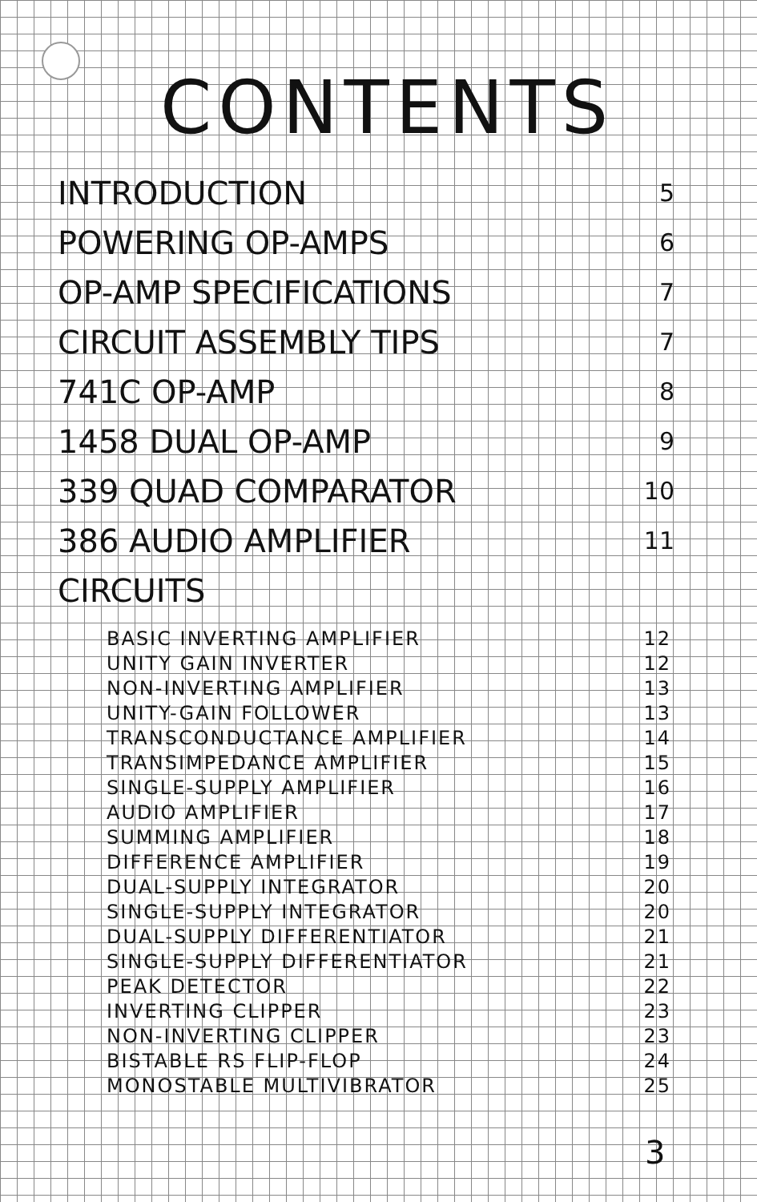CONTENTS
INTRODUCTION 5
POWERING OP-AMPS 6
OP-AMP SPECIFICATIONS 7
CIRCUIT ASSEMBLY TIPS 7
741C OP-AMP 8
1458 DUAL OP-AMP 9
339 QUAD COMPARATOR 10
386 AUDIO AMPLIFIER 11
CIRCUITS
BASIC INVERTING AMPLIFIER 12
UNITY GAIN INVERTER 12
NON-INVERTING AMPLIFIER 13
UNITY-GAIN FOLLOWER 13
TRANSCONDUCTANCE AMPLIFIER 14
TRANSIMPEDANCE AMPLIFIER 15
SINGLE-SUPPLY AMPLIFIER 16
AUDIO AMPLIFIER 17
SUMMING AMPLIFIER 18
DIFFERENCE AMPLIFIER 19
DUAL-SUPPLY INTEGRATOR 20
SINGLE-SUPPLY INTEGRATOR 20
DUAL-SUPPLY DIFFERENTIATOR 21
SINGLE-SUPPLY DIFFERENTIATOR 21
PEAK DETECTOR 22
INVERTING CLIPPER 23
NON-INVERTING CLIPPER 23
BISTABLE RS FLIP-FLOP 24
MONOSTABLE MULTIVIBRATOR 25
3